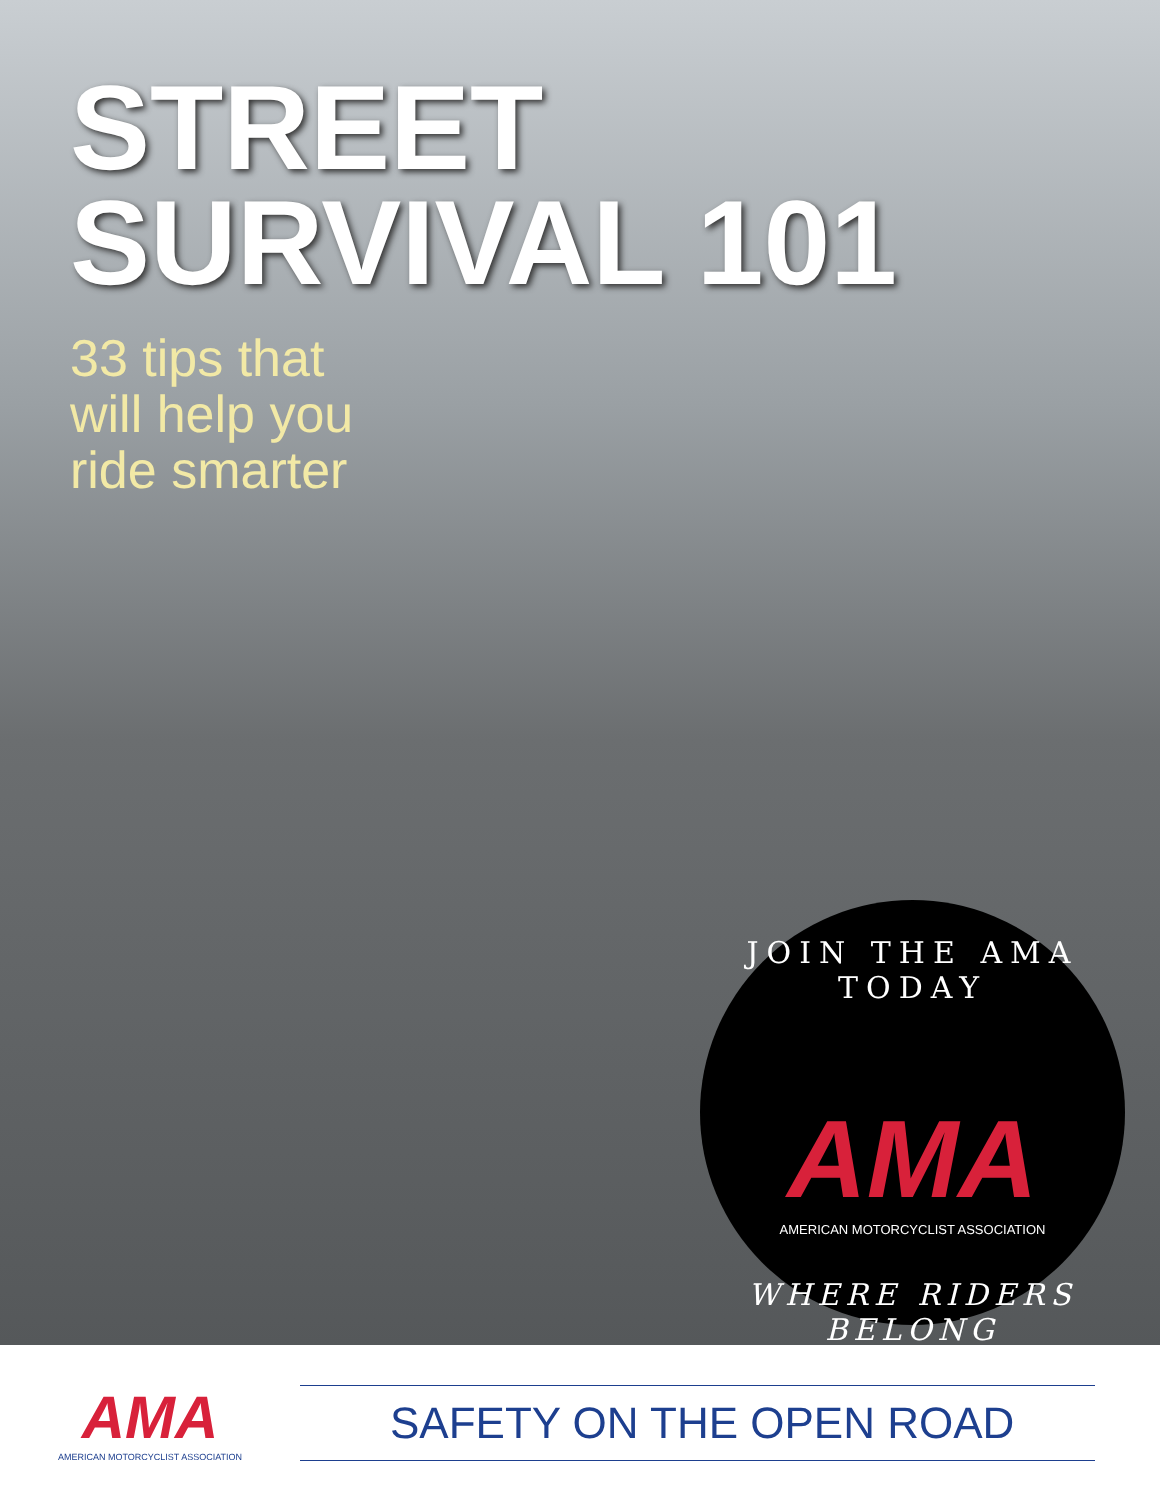STREET
SURVIVAL 101
33 tips that
will help you
ride smarter
JOIN THE AMA TODAY
AMA
AMERICAN MOTORCYCLIST ASSOCIATION
WHERE RIDERS BELONG
AMA
AMERICAN MOTORCYCLIST ASSOCIATION
SAFETY ON THE OPEN ROAD